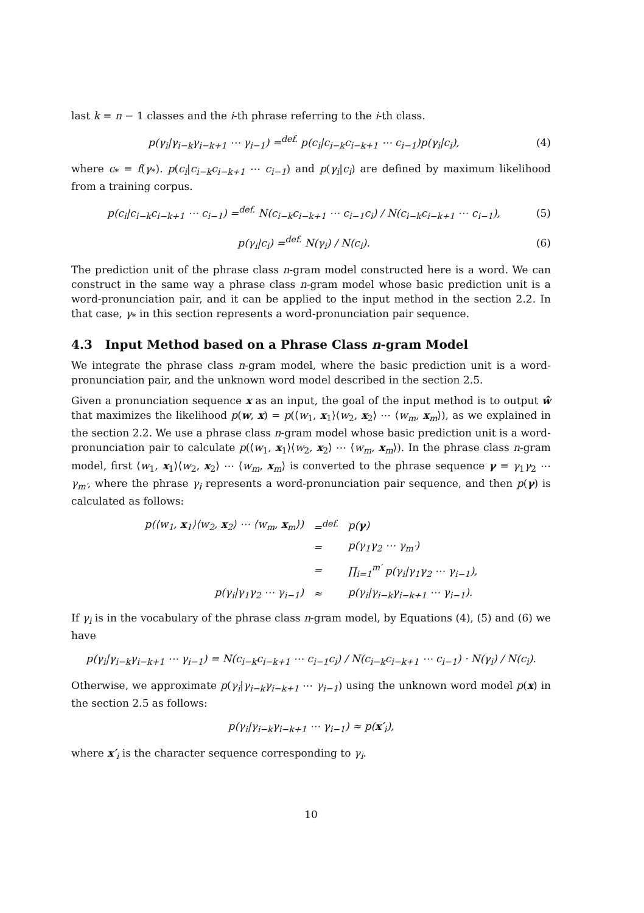last k = n − 1 classes and the i-th phrase referring to the i-th class.
p(γ<sub>i</sub>|γ<sub>i−k</sub>γ<sub>i−k+1</sub> ⋯ γ<sub>i−1</sub>) =<sup>def.</sup> p(c<sub>i</sub>|c<sub>i−k</sub>c<sub>i−k+1</sub> ⋯ c<sub>i−1</sub>)p(γ<sub>i</sub>|c<sub>i</sub>), (4)
where c<sub>*</sub> = f(γ<sub>*</sub>). p(c<sub>i</sub>|c<sub>i−k</sub>c<sub>i−k+1</sub> ⋯ c<sub>i−1</sub>) and p(γ<sub>i</sub>|c<sub>i</sub>) are defined by maximum likelihood from a training corpus.
p(c<sub>i</sub>|c<sub>i−k</sub>c<sub>i−k+1</sub> ⋯ c<sub>i−1</sub>) =<sup>def.</sup> N(c<sub>i−k</sub>c<sub>i−k+1</sub> ⋯ c<sub>i−1</sub>c<sub>i</sub>) / N(c<sub>i−k</sub>c<sub>i−k+1</sub> ⋯ c<sub>i−1</sub>), (5)
p(γ<sub>i</sub>|c<sub>i</sub>) =<sup>def.</sup> N(γ<sub>i</sub>) / N(c<sub>i</sub>). (6)
The prediction unit of the phrase class n-gram model constructed here is a word. We can construct in the same way a phrase class n-gram model whose basic prediction unit is a word-pronunciation pair, and it can be applied to the input method in the section 2.2. In that case, γ<sub>*</sub> in this section represents a word-pronunciation pair sequence.
4.3 Input Method based on a Phrase Class n-gram Model
We integrate the phrase class n-gram model, where the basic prediction unit is a word-pronunciation pair, and the unknown word model described in the section 2.5.
Given a pronunciation sequence x as an input, the goal of the input method is to output ŵ that maximizes the likelihood p(w, x) = p(⟨w<sub>1</sub>, x<sub>1</sub>⟩⟨w<sub>2</sub>, x<sub>2</sub>⟩ ⋯ ⟨w<sub>m</sub>, x<sub>m</sub>⟩), as we explained in the section 2.2. We use a phrase class n-gram model whose basic prediction unit is a word-pronunciation pair to calculate p(⟨w<sub>1</sub>, x<sub>1</sub>⟩⟨w<sub>2</sub>, x<sub>2</sub>⟩ ⋯ ⟨w<sub>m</sub>, x<sub>m</sub>⟩). In the phrase class n-gram model, first ⟨w<sub>1</sub>, x<sub>1</sub>⟩⟨w<sub>2</sub>, x<sub>2</sub>⟩ ⋯ ⟨w<sub>m</sub>, x<sub>m</sub>⟩ is converted to the phrase sequence γ = γ<sub>1</sub>γ<sub>2</sub> ⋯ γ<sub>m′</sub>, where the phrase γ<sub>i</sub> represents a word-pronunciation pair sequence, and then p(γ) is calculated as follows:
| p(⟨w<sub>1</sub>, x<sub>1</sub>⟩⟨w<sub>2</sub>, x<sub>2</sub>⟩ ⋯ ⟨w<sub>m</sub>, x<sub>m</sub>⟩) | =<sup>def.</sup> | p( γ ) |
| | = | p(γ<sub>1</sub>γ<sub>2</sub> ⋯ γ<sub>m′</sub>) |
| | = | ∏<sub>i=1</sub><sup>m′</sup> p(γ<sub>i</sub>/γ<sub>1</sub>γ<sub>2</sub> ⋯ γ<sub>i−1</sub>), |
| p(γ<sub>i</sub>/γ<sub>1</sub>γ<sub>2</sub> ⋯ γ<sub>i−1</sub>) | ≈ | p(γ<sub>i</sub>/γ<sub>i−k</sub>γ<sub>i−k+1</sub> ⋯ γ<sub>i−1</sub>). |
If γ<sub>i</sub> is in the vocabulary of the phrase class n-gram model, by Equations (4), (5) and (6) we have
p(γ<sub>i</sub>|γ<sub>i−k</sub>γ<sub>i−k+1</sub> ⋯ γ<sub>i−1</sub>) = N(c<sub>i−k</sub>c<sub>i−k+1</sub> ⋯ c<sub>i−1</sub>c<sub>i</sub>) / N(c<sub>i−k</sub>c<sub>i−k+1</sub> ⋯ c<sub>i−1</sub>) · N(γ<sub>i</sub>) / N(c<sub>i</sub>).
Otherwise, we approximate p(γ<sub>i</sub>|γ<sub>i−k</sub>γ<sub>i−k+1</sub> ⋯ γ<sub>i−1</sub>) using the unknown word model p(x) in the section 2.5 as follows:
p(γ<sub>i</sub>|γ<sub>i−k</sub>γ<sub>i−k+1</sub> ⋯ γ<sub>i−1</sub>) ≈ p(x′<sub>i</sub>),
where x′<sub>i</sub> is the character sequence corresponding to γ<sub>i</sub>.
10